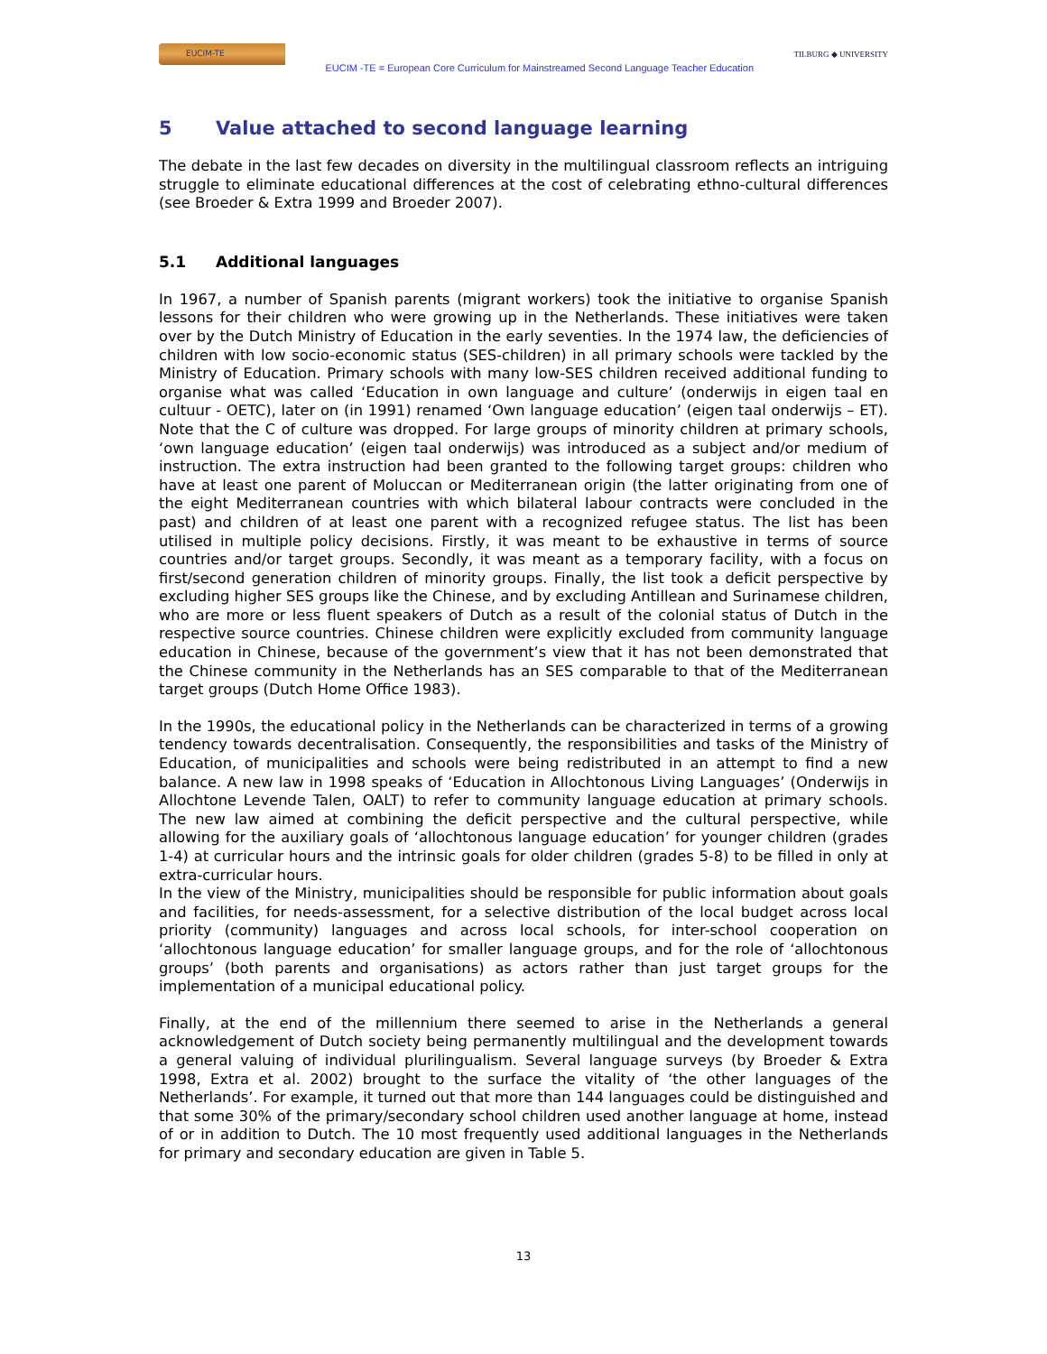EUCIM-TE
EUCIM -TE = European Core Curriculum for Mainstreamed Second Language Teacher Education
TILBURG ◆ UNIVERSITY
5 Value attached to second language learning
The debate in the last few decades on diversity in the multilingual classroom reflects an intriguing struggle to eliminate educational differences at the cost of celebrating ethno-cultural differences (see Broeder & Extra 1999 and Broeder 2007).
5.1 Additional languages
In 1967, a number of Spanish parents (migrant workers) took the initiative to organise Spanish lessons for their children who were growing up in the Netherlands. These initiatives were taken over by the Dutch Ministry of Education in the early seventies. In the 1974 law, the deficiencies of children with low socio-economic status (SES-children) in all primary schools were tackled by the Ministry of Education. Primary schools with many low-SES children received additional funding to organise what was called ‘Education in own language and culture’ (onderwijs in eigen taal en cultuur - OETC), later on (in 1991) renamed ‘Own language education’ (eigen taal onderwijs – ET). Note that the C of culture was dropped. For large groups of minority children at primary schools, ‘own language education’ (eigen taal onderwijs) was introduced as a subject and/or medium of instruction. The extra instruction had been granted to the following target groups: children who have at least one parent of Moluccan or Mediterranean origin (the latter originating from one of the eight Mediterranean countries with which bilateral labour contracts were concluded in the past) and children of at least one parent with a recognized refugee status. The list has been utilised in multiple policy decisions. Firstly, it was meant to be exhaustive in terms of source countries and/or target groups. Secondly, it was meant as a temporary facility, with a focus on first/second generation children of minority groups. Finally, the list took a deficit perspective by excluding higher SES groups like the Chinese, and by excluding Antillean and Surinamese children, who are more or less fluent speakers of Dutch as a result of the colonial status of Dutch in the respective source countries. Chinese children were explicitly excluded from community language education in Chinese, because of the government’s view that it has not been demonstrated that the Chinese community in the Netherlands has an SES comparable to that of the Mediterranean target groups (Dutch Home Office 1983).
In the 1990s, the educational policy in the Netherlands can be characterized in terms of a growing tendency towards decentralisation. Consequently, the responsibilities and tasks of the Ministry of Education, of municipalities and schools were being redistributed in an attempt to find a new balance. A new law in 1998 speaks of ‘Education in Allochtonous Living Languages’ (Onderwijs in Allochtone Levende Talen, OALT) to refer to community language education at primary schools. The new law aimed at combining the deficit perspective and the cultural perspective, while allowing for the auxiliary goals of ‘allochtonous language education’ for younger children (grades 1-4) at curricular hours and the intrinsic goals for older children (grades 5-8) to be filled in only at extra-curricular hours.
In the view of the Ministry, municipalities should be responsible for public information about goals and facilities, for needs-assessment, for a selective distribution of the local budget across local priority (community) languages and across local schools, for inter-school cooperation on ‘allochtonous language education’ for smaller language groups, and for the role of ‘allochtonous groups’ (both parents and organisations) as actors rather than just target groups for the implementation of a municipal educational policy.
Finally, at the end of the millennium there seemed to arise in the Netherlands a general acknowledgement of Dutch society being permanently multilingual and the development towards a general valuing of individual plurilingualism. Several language surveys (by Broeder & Extra 1998, Extra et al. 2002) brought to the surface the vitality of ‘the other languages of the Netherlands’. For example, it turned out that more than 144 languages could be distinguished and that some 30% of the primary/secondary school children used another language at home, instead of or in addition to Dutch. The 10 most frequently used additional languages in the Netherlands for primary and secondary education are given in Table 5.
13